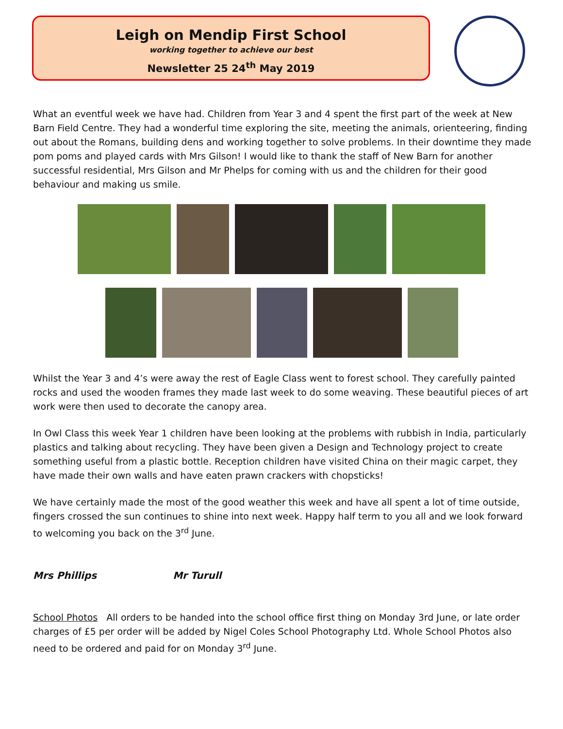Leigh on Mendip First School
working together to achieve our best
Newsletter 25 24<sup>th</sup> May 2019
What an eventful week we have had. Children from Year 3 and 4 spent the first part of the week at New Barn Field Centre. They had a wonderful time exploring the site, meeting the animals, orienteering, finding out about the Romans, building dens and working together to solve problems. In their downtime they made pom poms and played cards with Mrs Gilson! I would like to thank the staff of New Barn for another successful residential, Mrs Gilson and Mr Phelps for coming with us and the children for their good behaviour and making us smile.
Whilst the Year 3 and 4’s were away the rest of Eagle Class went to forest school. They carefully painted rocks and used the wooden frames they made last week to do some weaving. These beautiful pieces of art work were then used to decorate the canopy area.
In Owl Class this week Year 1 children have been looking at the problems with rubbish in India, particularly plastics and talking about recycling. They have been given a Design and Technology project to create something useful from a plastic bottle. Reception children have visited China on their magic carpet, they have made their own walls and have eaten prawn crackers with chopsticks!
We have certainly made the most of the good weather this week and have all spent a lot of time outside, fingers crossed the sun continues to shine into next week. Happy half term to you all and we look forward to welcoming you back on the 3<sup>rd</sup> June.
Mrs Phillips Mr Turull
School Photos All orders to be handed into the school office first thing on Monday 3rd June, or late order charges of £5 per order will be added by Nigel Coles School Photography Ltd. Whole School Photos also need to be ordered and paid for on Monday 3<sup>rd</sup> June.